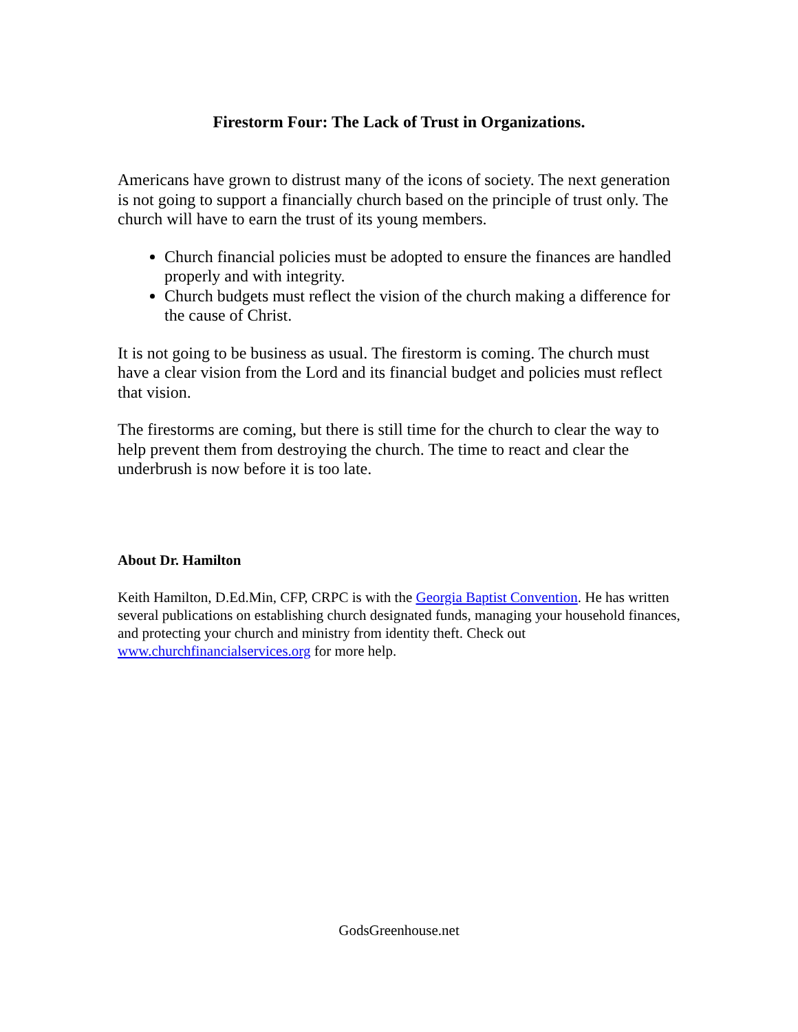Firestorm Four: The Lack of Trust in Organizations.
Americans have grown to distrust many of the icons of society. The next generation is not going to support a financially church based on the principle of trust only. The church will have to earn the trust of its young members.
Church financial policies must be adopted to ensure the finances are handled properly and with integrity.
Church budgets must reflect the vision of the church making a difference for the cause of Christ.
It is not going to be business as usual. The firestorm is coming. The church must have a clear vision from the Lord and its financial budget and policies must reflect that vision.
The firestorms are coming, but there is still time for the church to clear the way to help prevent them from destroying the church. The time to react and clear the underbrush is now before it is too late.
About Dr. Hamilton
Keith Hamilton, D.Ed.Min, CFP, CRPC is with the Georgia Baptist Convention. He has written several publications on establishing church designated funds, managing your household finances, and protecting your church and ministry from identity theft. Check out www.churchfinancialservices.org for more help.
GodsGreenhouse.net